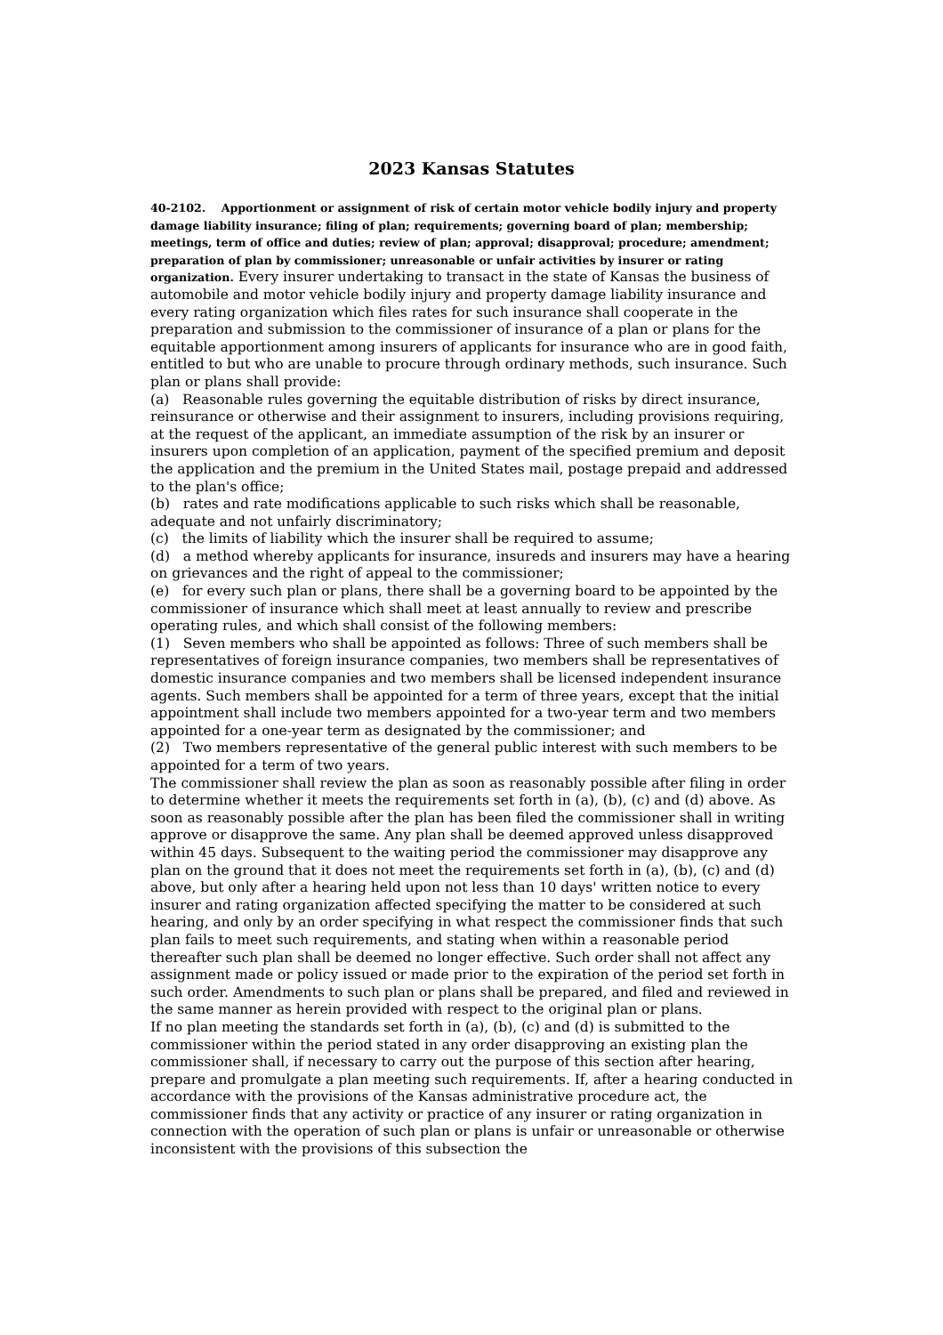2023 Kansas Statutes
40-2102. Apportionment or assignment of risk of certain motor vehicle bodily injury and property damage liability insurance; filing of plan; requirements; governing board of plan; membership; meetings, term of office and duties; review of plan; approval; disapproval; procedure; amendment; preparation of plan by commissioner; unreasonable or unfair activities by insurer or rating organization. Every insurer undertaking to transact in the state of Kansas the business of automobile and motor vehicle bodily injury and property damage liability insurance and every rating organization which files rates for such insurance shall cooperate in the preparation and submission to the commissioner of insurance of a plan or plans for the equitable apportionment among insurers of applicants for insurance who are in good faith, entitled to but who are unable to procure through ordinary methods, such insurance. Such plan or plans shall provide:
(a) Reasonable rules governing the equitable distribution of risks by direct insurance, reinsurance or otherwise and their assignment to insurers, including provisions requiring, at the request of the applicant, an immediate assumption of the risk by an insurer or insurers upon completion of an application, payment of the specified premium and deposit the application and the premium in the United States mail, postage prepaid and addressed to the plan's office;
(b) rates and rate modifications applicable to such risks which shall be reasonable, adequate and not unfairly discriminatory;
(c) the limits of liability which the insurer shall be required to assume;
(d) a method whereby applicants for insurance, insureds and insurers may have a hearing on grievances and the right of appeal to the commissioner;
(e) for every such plan or plans, there shall be a governing board to be appointed by the commissioner of insurance which shall meet at least annually to review and prescribe operating rules, and which shall consist of the following members:
(1) Seven members who shall be appointed as follows: Three of such members shall be representatives of foreign insurance companies, two members shall be representatives of domestic insurance companies and two members shall be licensed independent insurance agents. Such members shall be appointed for a term of three years, except that the initial appointment shall include two members appointed for a two-year term and two members appointed for a one-year term as designated by the commissioner; and
(2) Two members representative of the general public interest with such members to be appointed for a term of two years.
The commissioner shall review the plan as soon as reasonably possible after filing in order to determine whether it meets the requirements set forth in (a), (b), (c) and (d) above. As soon as reasonably possible after the plan has been filed the commissioner shall in writing approve or disapprove the same. Any plan shall be deemed approved unless disapproved within 45 days. Subsequent to the waiting period the commissioner may disapprove any plan on the ground that it does not meet the requirements set forth in (a), (b), (c) and (d) above, but only after a hearing held upon not less than 10 days' written notice to every insurer and rating organization affected specifying the matter to be considered at such hearing, and only by an order specifying in what respect the commissioner finds that such plan fails to meet such requirements, and stating when within a reasonable period thereafter such plan shall be deemed no longer effective. Such order shall not affect any assignment made or policy issued or made prior to the expiration of the period set forth in such order. Amendments to such plan or plans shall be prepared, and filed and reviewed in the same manner as herein provided with respect to the original plan or plans.
If no plan meeting the standards set forth in (a), (b), (c) and (d) is submitted to the commissioner within the period stated in any order disapproving an existing plan the commissioner shall, if necessary to carry out the purpose of this section after hearing, prepare and promulgate a plan meeting such requirements. If, after a hearing conducted in accordance with the provisions of the Kansas administrative procedure act, the commissioner finds that any activity or practice of any insurer or rating organization in connection with the operation of such plan or plans is unfair or unreasonable or otherwise inconsistent with the provisions of this subsection the